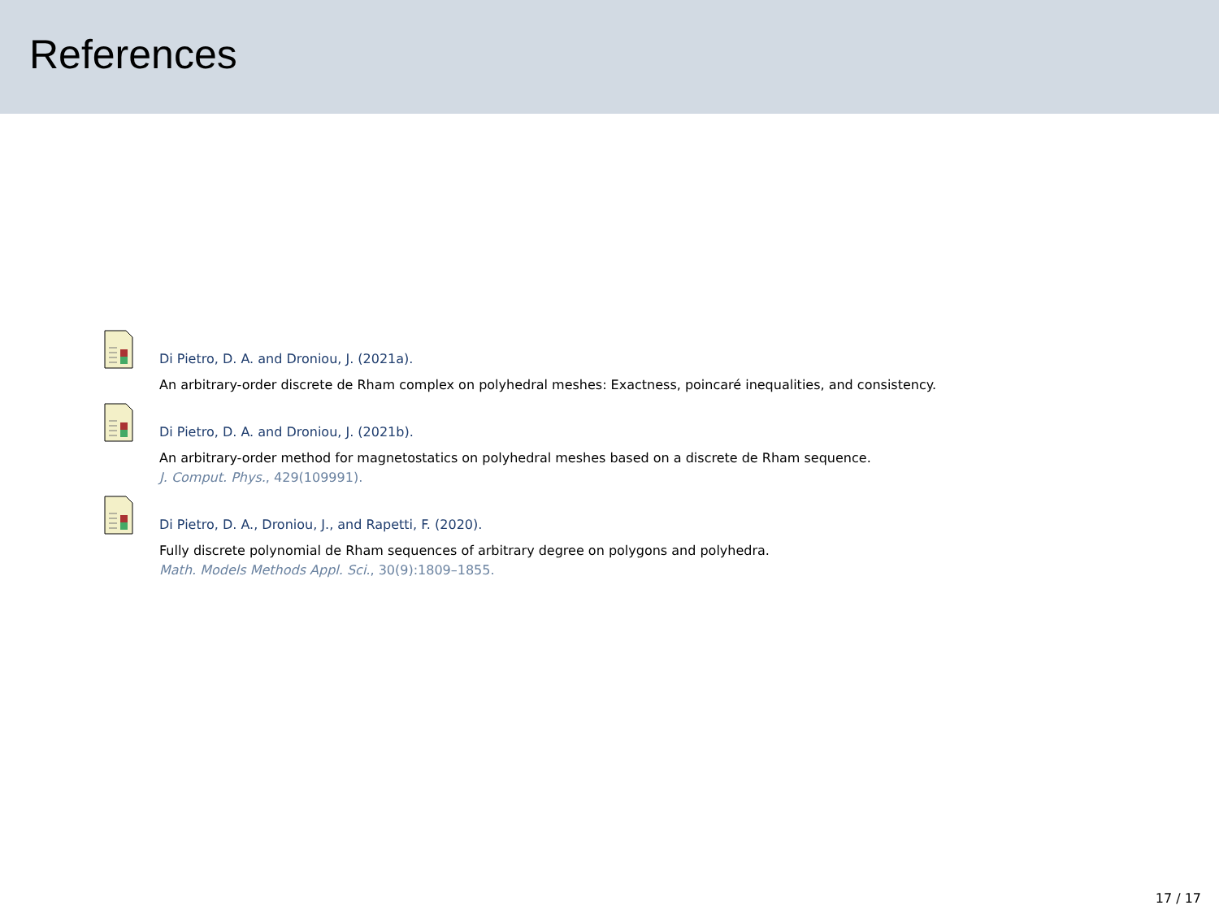References
Di Pietro, D. A. and Droniou, J. (2021a).
An arbitrary-order discrete de Rham complex on polyhedral meshes: Exactness, poincaré inequalities, and consistency.
Di Pietro, D. A. and Droniou, J. (2021b).
An arbitrary-order method for magnetostatics on polyhedral meshes based on a discrete de Rham sequence.
J. Comput. Phys., 429(109991).
Di Pietro, D. A., Droniou, J., and Rapetti, F. (2020).
Fully discrete polynomial de Rham sequences of arbitrary degree on polygons and polyhedra.
Math. Models Methods Appl. Sci., 30(9):1809–1855.
17 / 17